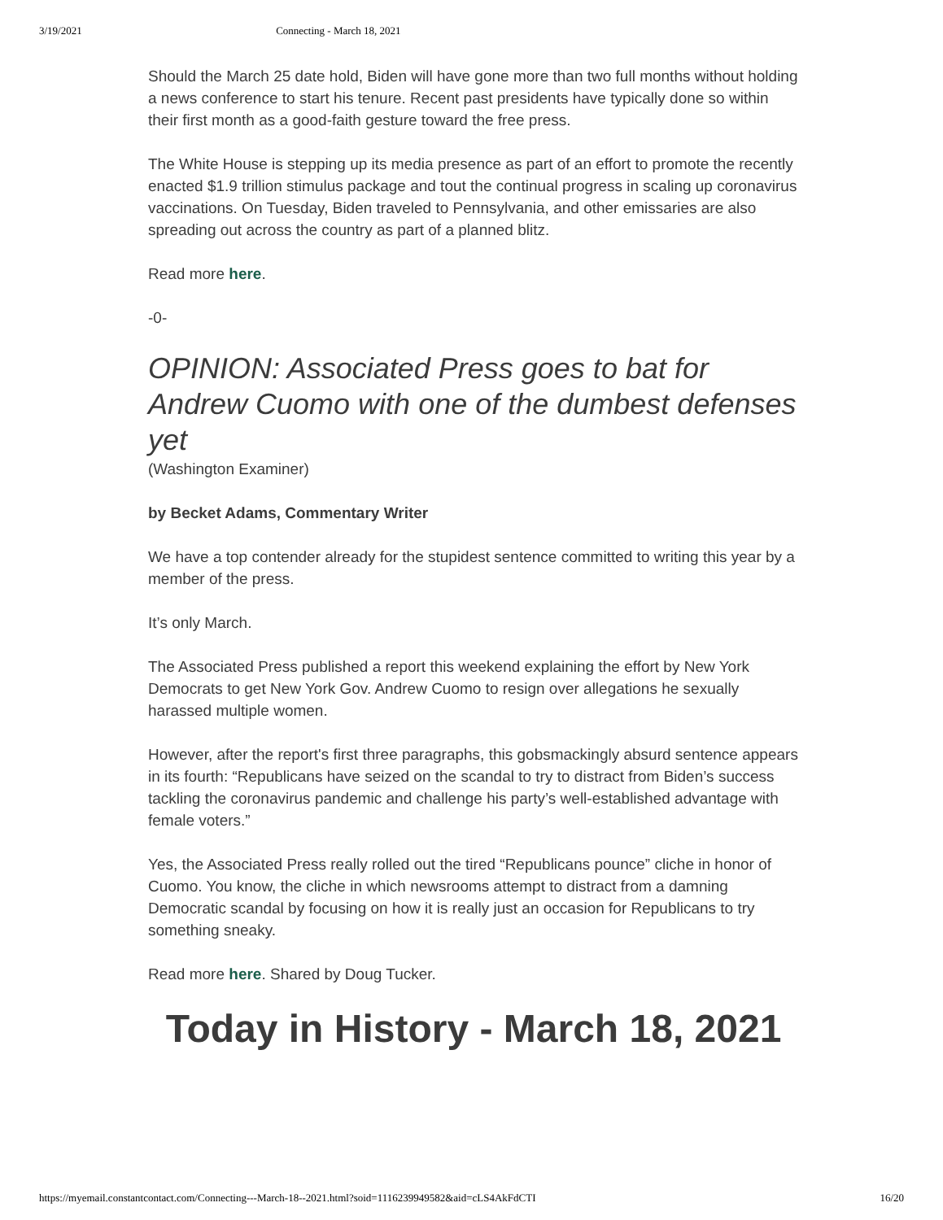3/19/2021 Connecting - March 18, 2021
Should the March 25 date hold, Biden will have gone more than two full months without holding a news conference to start his tenure. Recent past presidents have typically done so within their first month as a good-faith gesture toward the free press.
The White House is stepping up its media presence as part of an effort to promote the recently enacted $1.9 trillion stimulus package and tout the continual progress in scaling up coronavirus vaccinations. On Tuesday, Biden traveled to Pennsylvania, and other emissaries are also spreading out across the country as part of a planned blitz.
Read more here.
-0-
OPINION: Associated Press goes to bat for Andrew Cuomo with one of the dumbest defenses yet
(Washington Examiner)
by Becket Adams, Commentary Writer
We have a top contender already for the stupidest sentence committed to writing this year by a member of the press.
It’s only March.
The Associated Press published a report this weekend explaining the effort by New York Democrats to get New York Gov. Andrew Cuomo to resign over allegations he sexually harassed multiple women.
However, after the report's first three paragraphs, this gobsmackingly absurd sentence appears in its fourth: “Republicans have seized on the scandal to try to distract from Biden’s success tackling the coronavirus pandemic and challenge his party’s well-established advantage with female voters.”
Yes, the Associated Press really rolled out the tired “Republicans pounce” cliche in honor of Cuomo. You know, the cliche in which newsrooms attempt to distract from a damning Democratic scandal by focusing on how it is really just an occasion for Republicans to try something sneaky.
Read more here. Shared by Doug Tucker.
Today in History - March 18, 2021
https://myemail.constantcontact.com/Connecting---March-18--2021.html?soid=1116239949582&aid=cLS4AkFdCTI 16/20